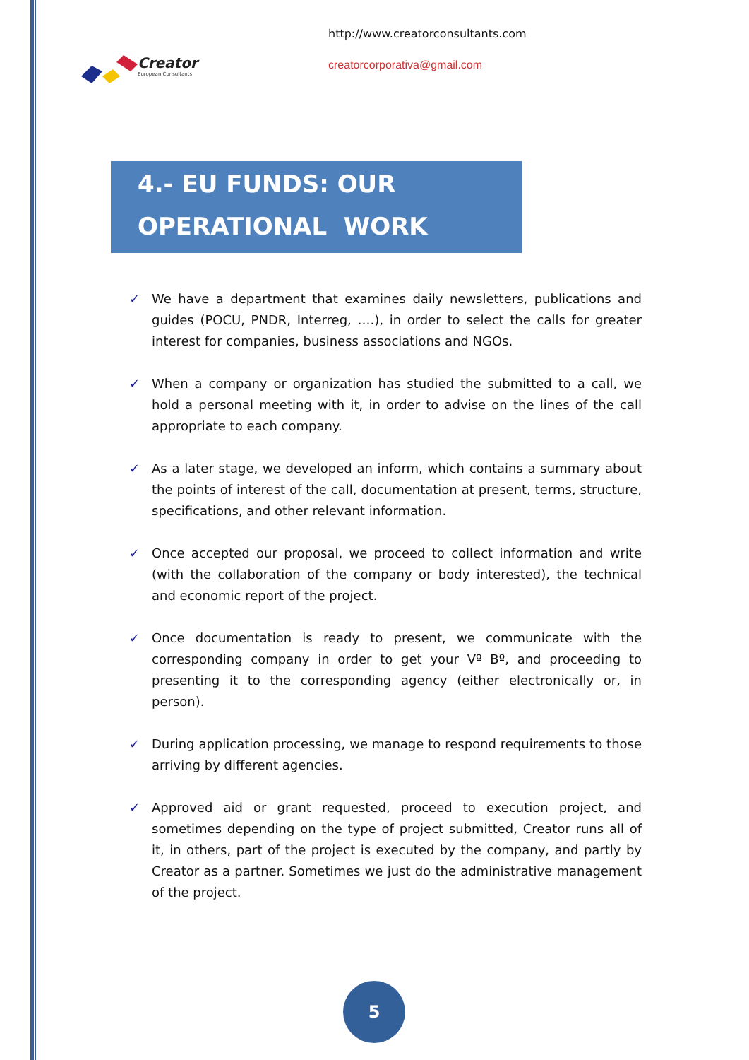Creator
European Consultants
http://www.creatorconsultants.com
creatorcorporativa@gmail.com
4.- EU FUNDS: OUR
OPERATIONAL WORK
✓ We have a department that examines daily newsletters, publications and guides (POCU, PNDR, Interreg, ….), in order to select the calls for greater interest for companies, business associations and NGOs.
✓ When a company or organization has studied the submitted to a call, we hold a personal meeting with it, in order to advise on the lines of the call appropriate to each company.
✓ As a later stage, we developed an inform, which contains a summary about the points of interest of the call, documentation at present, terms, structure, specifications, and other relevant information.
✓ Once accepted our proposal, we proceed to collect information and write (with the collaboration of the company or body interested), the technical and economic report of the project.
✓ Once documentation is ready to present, we communicate with the corresponding company in order to get your Vº Bº, and proceeding to presenting it to the corresponding agency (either electronically or, in person).
✓ During application processing, we manage to respond requirements to those arriving by different agencies.
✓ Approved aid or grant requested, proceed to execution project, and sometimes depending on the type of project submitted, Creator runs all of it, in others, part of the project is executed by the company, and partly by Creator as a partner. Sometimes we just do the administrative management of the project.
5